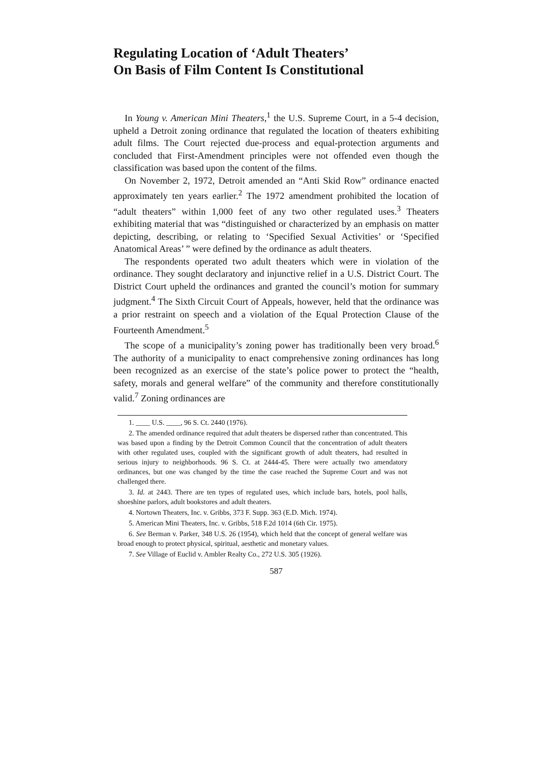Regulating Location of ‘Adult Theaters’
On Basis of Film Content Is Constitutional
In Young v. American Mini Theaters,<sup>1</sup> the U.S. Supreme Court, in a 5-4 decision, upheld a Detroit zoning ordinance that regulated the location of theaters exhibiting adult films. The Court rejected due-process and equal-protection arguments and concluded that First-Amendment principles were not offended even though the classification was based upon the content of the films.
On November 2, 1972, Detroit amended an “Anti Skid Row” ordinance enacted approximately ten years earlier.<sup>2</sup> The 1972 amendment prohibited the location of “adult theaters” within 1,000 feet of any two other regulated uses.<sup>3</sup> Theaters exhibiting material that was “distinguished or characterized by an emphasis on matter depicting, describing, or relating to ‘Specified Sexual Activities’ or ‘Specified Anatomical Areas’ ” were defined by the ordinance as adult theaters.
The respondents operated two adult theaters which were in violation of the ordinance. They sought declaratory and injunctive relief in a U.S. District Court. The District Court upheld the ordinances and granted the council’s motion for summary judgment.<sup>4</sup> The Sixth Circuit Court of Appeals, however, held that the ordinance was a prior restraint on speech and a violation of the Equal Protection Clause of the Fourteenth Amendment.<sup>5</sup>
The scope of a municipality’s zoning power has traditionally been very broad.<sup>6</sup> The authority of a municipality to enact comprehensive zoning ordinances has long been recognized as an exercise of the state’s police power to protect the “health, safety, morals and general welfare” of the community and therefore constitutionally valid.<sup>7</sup> Zoning ordinances are
1. ____ U.S. ____, 96 S. Ct. 2440 (1976).
2. The amended ordinance required that adult theaters be dispersed rather than concentrated. This was based upon a finding by the Detroit Common Council that the concentration of adult theaters with other regulated uses, coupled with the significant growth of adult theaters, had resulted in serious injury to neighborhoods. 96 S. Ct. at 2444-45. There were actually two amendatory ordinances, but one was changed by the time the case reached the Supreme Court and was not challenged there.
3. Id. at 2443. There are ten types of regulated uses, which include bars, hotels, pool halls, shoeshine parlors, adult bookstores and adult theaters.
4. Nortown Theaters, Inc. v. Gribbs, 373 F. Supp. 363 (E.D. Mich. 1974).
5. American Mini Theaters, Inc. v. Gribbs, 518 F.2d 1014 (6th Cir. 1975).
6. See Berman v. Parker, 348 U.S. 26 (1954), which held that the concept of general welfare was broad enough to protect physical, spiritual, aesthetic and monetary values.
7. See Village of Euclid v. Ambler Realty Co., 272 U.S. 305 (1926).
587